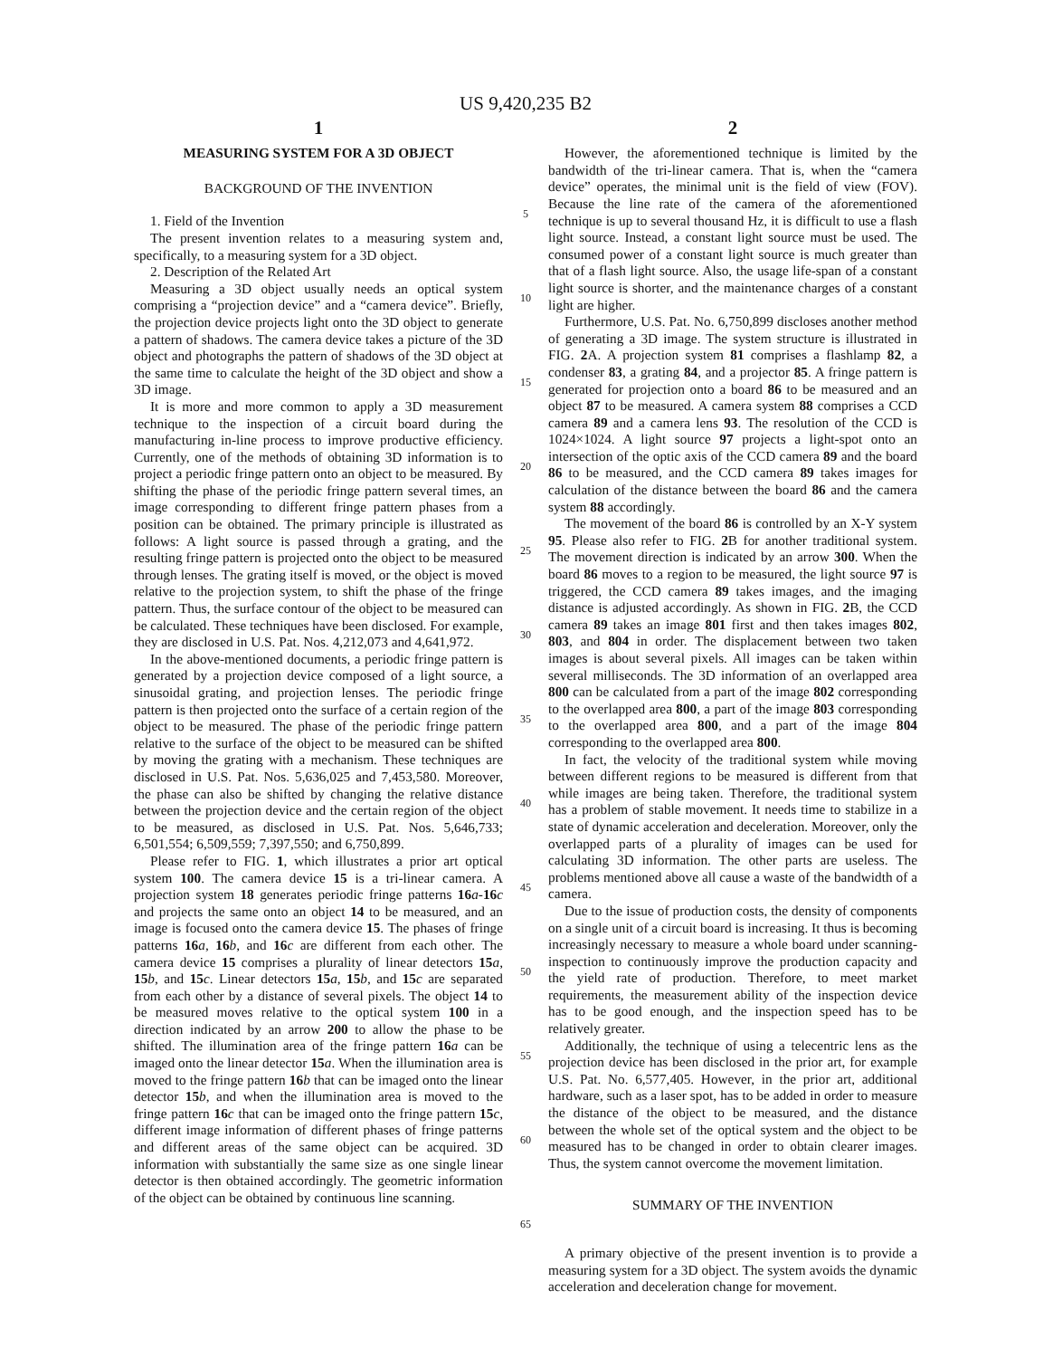US 9,420,235 B2
1
MEASURING SYSTEM FOR A 3D OBJECT
BACKGROUND OF THE INVENTION
1. Field of the Invention
The present invention relates to a measuring system and, specifically, to a measuring system for a 3D object.
2. Description of the Related Art
Measuring a 3D object usually needs an optical system comprising a “projection device” and a “camera device”. Briefly, the projection device projects light onto the 3D object to generate a pattern of shadows. The camera device takes a picture of the 3D object and photographs the pattern of shadows of the 3D object at the same time to calculate the height of the 3D object and show a 3D image.
It is more and more common to apply a 3D measurement technique to the inspection of a circuit board during the manufacturing in-line process to improve productive efficiency. Currently, one of the methods of obtaining 3D information is to project a periodic fringe pattern onto an object to be measured. By shifting the phase of the periodic fringe pattern several times, an image corresponding to different fringe pattern phases from a position can be obtained. The primary principle is illustrated as follows: A light source is passed through a grating, and the resulting fringe pattern is projected onto the object to be measured through lenses. The grating itself is moved, or the object is moved relative to the projection system, to shift the phase of the fringe pattern. Thus, the surface contour of the object to be measured can be calculated. These techniques have been disclosed. For example, they are disclosed in U.S. Pat. Nos. 4,212,073 and 4,641,972.
In the above-mentioned documents, a periodic fringe pattern is generated by a projection device composed of a light source, a sinusoidal grating, and projection lenses. The periodic fringe pattern is then projected onto the surface of a certain region of the object to be measured. The phase of the periodic fringe pattern relative to the surface of the object to be measured can be shifted by moving the grating with a mechanism. These techniques are disclosed in U.S. Pat. Nos. 5,636,025 and 7,453,580. Moreover, the phase can also be shifted by changing the relative distance between the projection device and the certain region of the object to be measured, as disclosed in U.S. Pat. Nos. 5,646,733; 6,501,554; 6,509,559; 7,397,550; and 6,750,899.
Please refer to FIG. 1, which illustrates a prior art optical system 100. The camera device 15 is a tri-linear camera. A projection system 18 generates periodic fringe patterns 16 a-16 c and projects the same onto an object 14 to be measured, and an image is focused onto the camera device 15. The phases of fringe patterns 16 a, 16 b, and 16 c are different from each other. The camera device 15 comprises a plurality of linear detectors 15 a, 15 b, and 15 c. Linear detectors 15 a, 15 b, and 15 c are separated from each other by a distance of several pixels. The object 14 to be measured moves relative to the optical system 100 in a direction indicated by an arrow 200 to allow the phase to be shifted. The illumination area of the fringe pattern 16 a can be imaged onto the linear detector 15 a. When the illumination area is moved to the fringe pattern 16 b that can be imaged onto the linear detector 15 b, and when the illumination area is moved to the fringe pattern 16 c that can be imaged onto the fringe pattern 15 c, different image information of different phases of fringe patterns and different areas of the same object can be acquired. 3D information with substantially the same size as one single linear detector is then obtained accordingly. The geometric information of the object can be obtained by continuous line scanning.
5
10
15
20
25
30
35
40
45
50
55
60
65
2
However, the aforementioned technique is limited by the bandwidth of the tri-linear camera. That is, when the “camera device” operates, the minimal unit is the field of view (FOV). Because the line rate of the camera of the aforementioned technique is up to several thousand Hz, it is difficult to use a flash light source. Instead, a constant light source must be used. The consumed power of a constant light source is much greater than that of a flash light source. Also, the usage life-span of a constant light source is shorter, and the maintenance charges of a constant light are higher.
Furthermore, U.S. Pat. No. 6,750,899 discloses another method of generating a 3D image. The system structure is illustrated in FIG. 2 A. A projection system 81 comprises a flashlamp 82, a condenser 83, a grating 84, and a projector 85. A fringe pattern is generated for projection onto a board 86 to be measured and an object 87 to be measured. A camera system 88 comprises a CCD camera 89 and a camera lens 93. The resolution of the CCD is 1024×1024. A light source 97 projects a light-spot onto an intersection of the optic axis of the CCD camera 89 and the board 86 to be measured, and the CCD camera 89 takes images for calculation of the distance between the board 86 and the camera system 88 accordingly.
The movement of the board 86 is controlled by an X-Y system 95. Please also refer to FIG. 2 B for another traditional system. The movement direction is indicated by an arrow 300. When the board 86 moves to a region to be measured, the light source 97 is triggered, the CCD camera 89 takes images, and the imaging distance is adjusted accordingly. As shown in FIG. 2 B, the CCD camera 89 takes an image 801 first and then takes images 802, 803, and 804 in order. The displacement between two taken images is about several pixels. All images can be taken within several milliseconds. The 3D information of an overlapped area 800 can be calculated from a part of the image 802 corresponding to the overlapped area 800, a part of the image 803 corresponding to the overlapped area 800, and a part of the image 804 corresponding to the overlapped area 800.
In fact, the velocity of the traditional system while moving between different regions to be measured is different from that while images are being taken. Therefore, the traditional system has a problem of stable movement. It needs time to stabilize in a state of dynamic acceleration and deceleration. Moreover, only the overlapped parts of a plurality of images can be used for calculating 3D information. The other parts are useless. The problems mentioned above all cause a waste of the bandwidth of a camera.
Due to the issue of production costs, the density of components on a single unit of a circuit board is increasing. It thus is becoming increasingly necessary to measure a whole board under scanning-inspection to continuously improve the production capacity and the yield rate of production. Therefore, to meet market requirements, the measurement ability of the inspection device has to be good enough, and the inspection speed has to be relatively greater.
Additionally, the technique of using a telecentric lens as the projection device has been disclosed in the prior art, for example U.S. Pat. No. 6,577,405. However, in the prior art, additional hardware, such as a laser spot, has to be added in order to measure the distance of the object to be measured, and the distance between the whole set of the optical system and the object to be measured has to be changed in order to obtain clearer images. Thus, the system cannot overcome the movement limitation.
SUMMARY OF THE INVENTION
A primary objective of the present invention is to provide a measuring system for a 3D object. The system avoids the dynamic acceleration and deceleration change for movement.